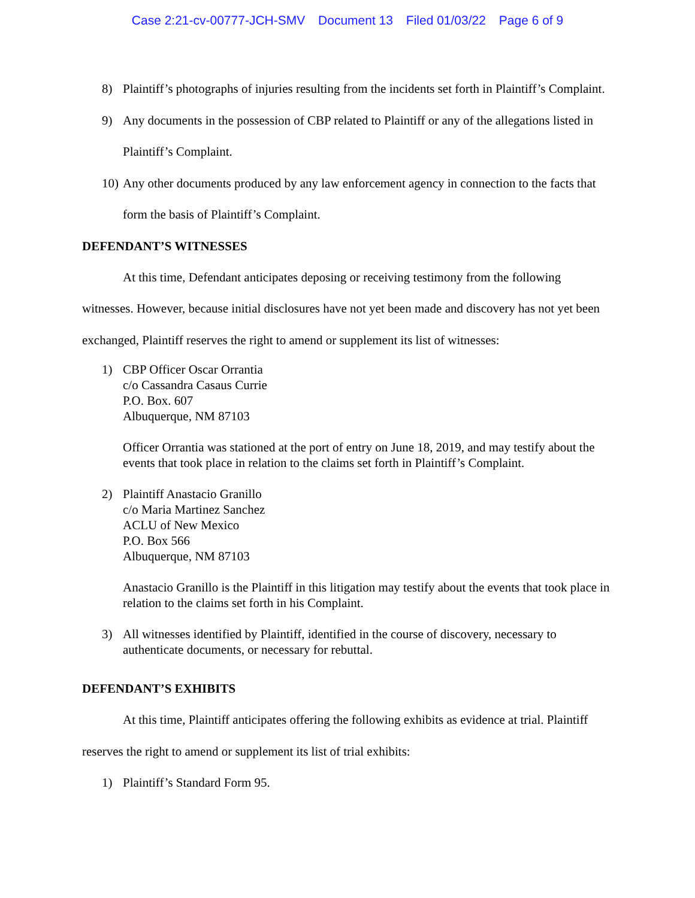Case 2:21-cv-00777-JCH-SMV Document 13 Filed 01/03/22 Page 6 of 9
8) Plaintiff’s photographs of injuries resulting from the incidents set forth in Plaintiff’s Complaint.
9) Any documents in the possession of CBP related to Plaintiff or any of the allegations listed in Plaintiff’s Complaint.
10)
Any other documents produced by any law enforcement agency in connection to the facts that form the basis of Plaintiff’s Complaint.
DEFENDANT’S WITNESSES
At this time, Defendant anticipates deposing or receiving testimony from the following witnesses. However, because initial disclosures have not yet been made and discovery has not yet been exchanged, Plaintiff reserves the right to amend or supplement its list of witnesses:
1) CBP Officer Oscar Orrantia
c/o Cassandra Casaus Currie
P.O. Box. 607
Albuquerque, NM 87103
Officer Orrantia was stationed at the port of entry on June 18, 2019, and may testify about the events that took place in relation to the claims set forth in Plaintiff’s Complaint.
2) Plaintiff Anastacio Granillo
c/o Maria Martinez Sanchez
ACLU of New Mexico
P.O. Box 566
Albuquerque, NM 87103
Anastacio Granillo is the Plaintiff in this litigation may testify about the events that took place in relation to the claims set forth in his Complaint.
3) All witnesses identified by Plaintiff, identified in the course of discovery, necessary to authenticate documents, or necessary for rebuttal.
DEFENDANT’S EXHIBITS
At this time, Plaintiff anticipates offering the following exhibits as evidence at trial. Plaintiff reserves the right to amend or supplement its list of trial exhibits:
1) Plaintiff’s Standard Form 95.